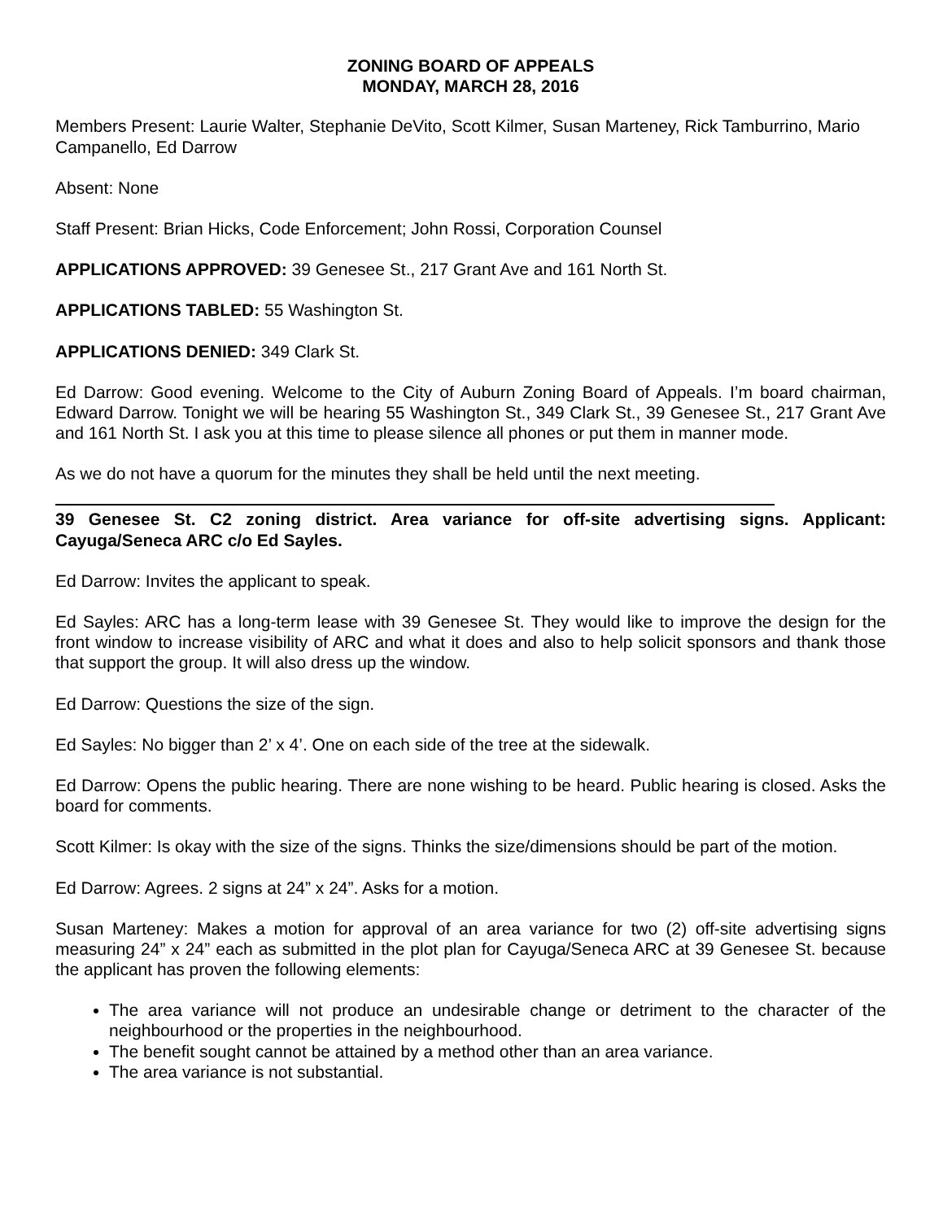ZONING BOARD OF APPEALS
MONDAY, MARCH 28, 2016
Members Present: Laurie Walter, Stephanie DeVito, Scott Kilmer, Susan Marteney, Rick Tamburrino, Mario Campanello, Ed Darrow
Absent: None
Staff Present: Brian Hicks, Code Enforcement; John Rossi, Corporation Counsel
APPLICATIONS APPROVED: 39 Genesee St., 217 Grant Ave and 161 North St.
APPLICATIONS TABLED: 55 Washington St.
APPLICATIONS DENIED: 349 Clark St.
Ed Darrow: Good evening. Welcome to the City of Auburn Zoning Board of Appeals. I’m board chairman, Edward Darrow. Tonight we will be hearing 55 Washington St., 349 Clark St., 39 Genesee St., 217 Grant Ave and 161 North St. I ask you at this time to please silence all phones or put them in manner mode.
As we do not have a quorum for the minutes they shall be held until the next meeting.
39 Genesee St. C2 zoning district. Area variance for off-site advertising signs. Applicant: Cayuga/Seneca ARC c/o Ed Sayles.
Ed Darrow: Invites the applicant to speak.
Ed Sayles: ARC has a long-term lease with 39 Genesee St. They would like to improve the design for the front window to increase visibility of ARC and what it does and also to help solicit sponsors and thank those that support the group. It will also dress up the window.
Ed Darrow: Questions the size of the sign.
Ed Sayles: No bigger than 2’ x 4’. One on each side of the tree at the sidewalk.
Ed Darrow: Opens the public hearing. There are none wishing to be heard. Public hearing is closed. Asks the board for comments.
Scott Kilmer: Is okay with the size of the signs. Thinks the size/dimensions should be part of the motion.
Ed Darrow: Agrees. 2 signs at 24” x 24”. Asks for a motion.
Susan Marteney: Makes a motion for approval of an area variance for two (2) off-site advertising signs measuring 24” x 24” each as submitted in the plot plan for Cayuga/Seneca ARC at 39 Genesee St. because the applicant has proven the following elements:
The area variance will not produce an undesirable change or detriment to the character of the neighbourhood or the properties in the neighbourhood.
The benefit sought cannot be attained by a method other than an area variance.
The area variance is not substantial.